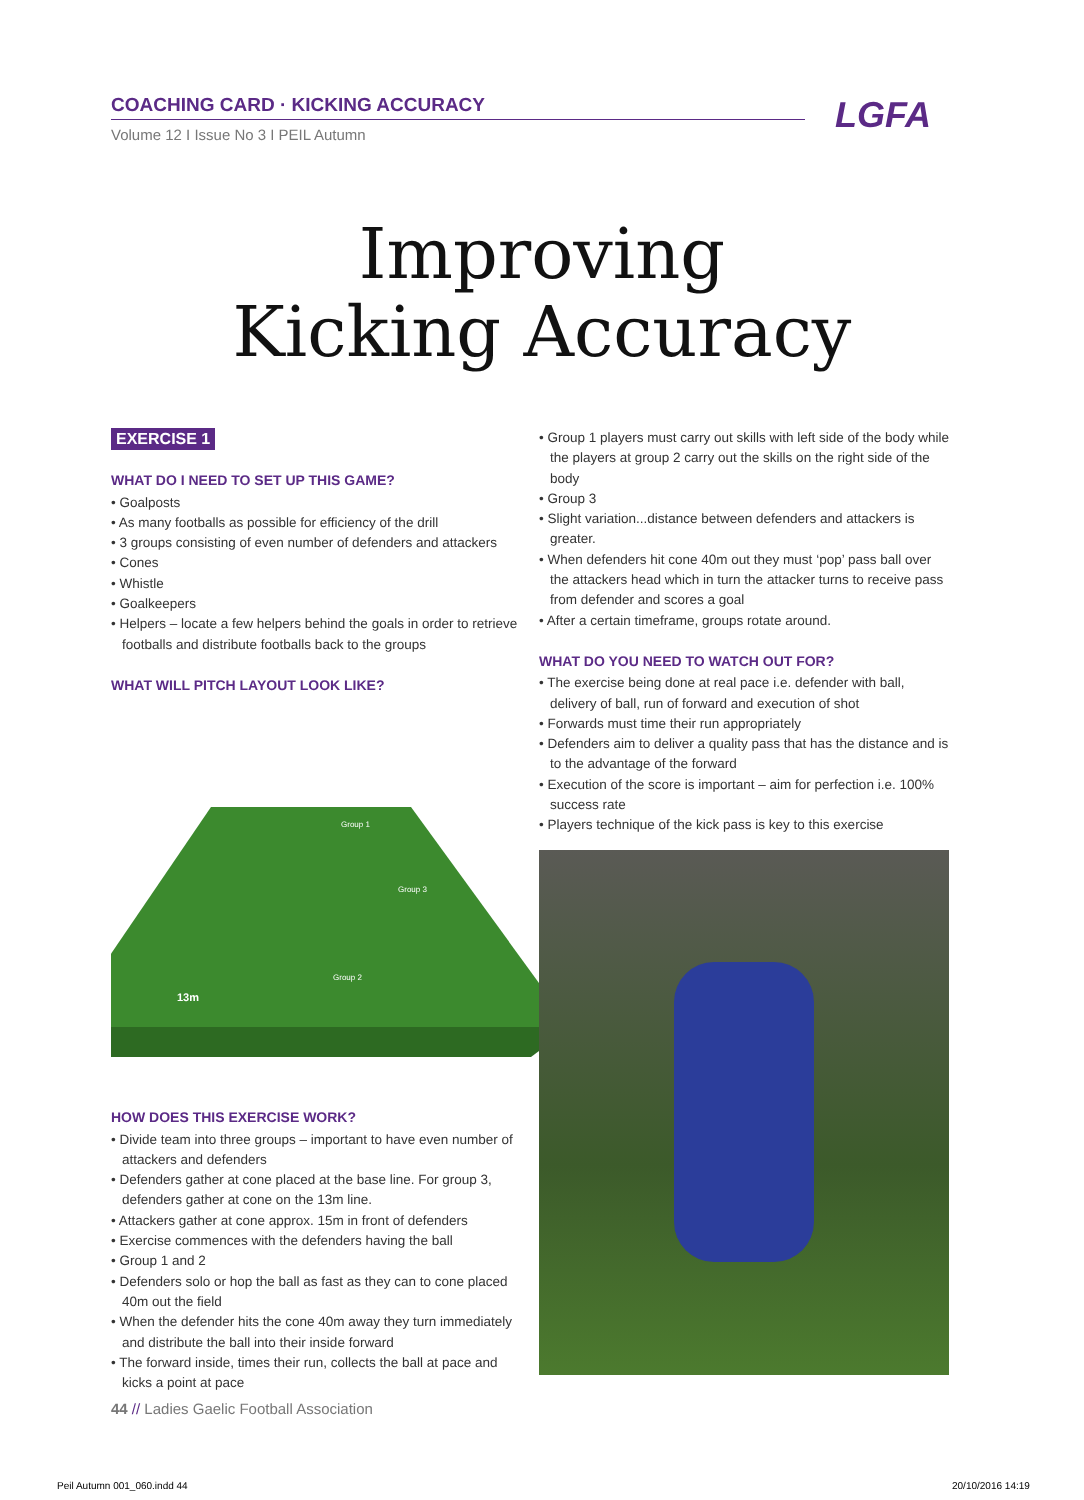COACHING CARD · KICKING ACCURACY
Volume 12 I Issue No 3 I PEIL Autumn
LGFA
Improving
Kicking Accuracy
EXERCISE 1
WHAT DO I NEED TO SET UP THIS GAME?
• Goalposts
• As many footballs as possible for efficiency of the drill
• 3 groups consisting of even number of defenders and attackers
• Cones
• Whistle
• Goalkeepers
• Helpers – locate a few helpers behind the goals in order to retrieve footballs and distribute footballs back to the groups
WHAT WILL PITCH LAYOUT LOOK LIKE?
Group 1
Group 3
Group 2
13m
HOW DOES THIS EXERCISE WORK?
• Divide team into three groups – important to have even number of attackers and defenders
• Defenders gather at cone placed at the base line. For group 3, defenders gather at cone on the 13m line.
• Attackers gather at cone approx. 15m in front of defenders
• Exercise commences with the defenders having the ball
• Group 1 and 2
• Defenders solo or hop the ball as fast as they can to cone placed 40m out the field
• When the defender hits the cone 40m away they turn immediately and distribute the ball into their inside forward
• The forward inside, times their run, collects the ball at pace and kicks a point at pace
• Group 1 players must carry out skills with left side of the body while the players at group 2 carry out the skills on the right side of the body
• Group 3
• Slight variation...distance between defenders and attackers is greater.
• When defenders hit cone 40m out they must ‘pop’ pass ball over the attackers head which in turn the attacker turns to receive pass from defender and scores a goal
• After a certain timeframe, groups rotate around.
WHAT DO YOU NEED TO WATCH OUT FOR?
• The exercise being done at real pace i.e. defender with ball, delivery of ball, run of forward and execution of shot
• Forwards must time their run appropriately
• Defenders aim to deliver a quality pass that has the distance and is to the advantage of the forward
• Execution of the score is important – aim for perfection i.e. 100% success rate
• Players technique of the kick pass is key to this exercise
44 // Ladies Gaelic Football Association
Peil Autumn 001_060.indd 44 20/10/2016 14:19